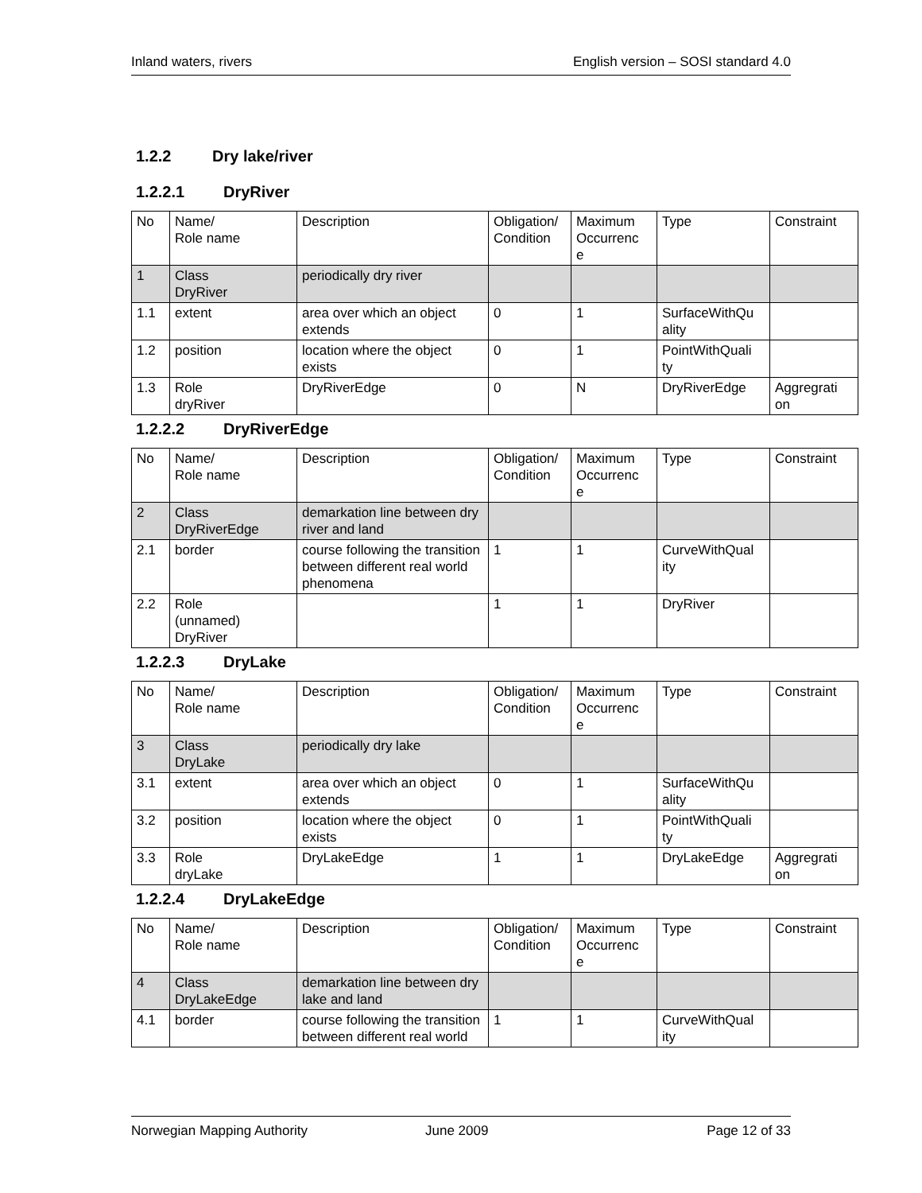Inland waters, rivers English version – SOSI standard 4.0
1.2.2 Dry lake/river
1.2.2.1 DryRiver
| No | Name/ Role name | Description | Obligation/ Condition | Maximum Occurrenc e | Type | Constraint |
| --- | --- | --- | --- | --- | --- | --- |
| 1 | Class DryRiver | periodically dry river | | | | |
| 1.1 | extent | area over which an object extends | 0 | 1 | SurfaceWithQu ality | |
| 1.2 | position | location where the object exists | 0 | 1 | PointWithQuali ty | |
| 1.3 | Role dryRiver | DryRiverEdge | 0 | N | DryRiverEdge | Aggregrati on |
1.2.2.2 DryRiverEdge
| No | Name/ Role name | Description | Obligation/ Condition | Maximum Occurrenc e | Type | Constraint |
| --- | --- | --- | --- | --- | --- | --- |
| 2 | Class DryRiverEdge | demarkation line between dry river and land | | | | |
| 2.1 | border | course following the transition between different real world phenomena | 1 | 1 | CurveWithQual ity | |
| 2.2 | Role (unnamed) DryRiver | | 1 | 1 | DryRiver | |
1.2.2.3 DryLake
| No | Name/ Role name | Description | Obligation/ Condition | Maximum Occurrenc e | Type | Constraint |
| --- | --- | --- | --- | --- | --- | --- |
| 3 | Class DryLake | periodically dry lake | | | | |
| 3.1 | extent | area over which an object extends | 0 | 1 | SurfaceWithQu ality | |
| 3.2 | position | location where the object exists | 0 | 1 | PointWithQuali ty | |
| 3.3 | Role dryLake | DryLakeEdge | 1 | 1 | DryLakeEdge | Aggregrati on |
1.2.2.4 DryLakeEdge
| No | Name/ Role name | Description | Obligation/ Condition | Maximum Occurrenc e | Type | Constraint |
| --- | --- | --- | --- | --- | --- | --- |
| 4 | Class DryLakeEdge | demarkation line between dry lake and land | | | | |
| 4.1 | border | course following the transition between different real world | 1 | 1 | CurveWithQual ity | |
Norwegian Mapping Authority June 2009 Page 12 of 33